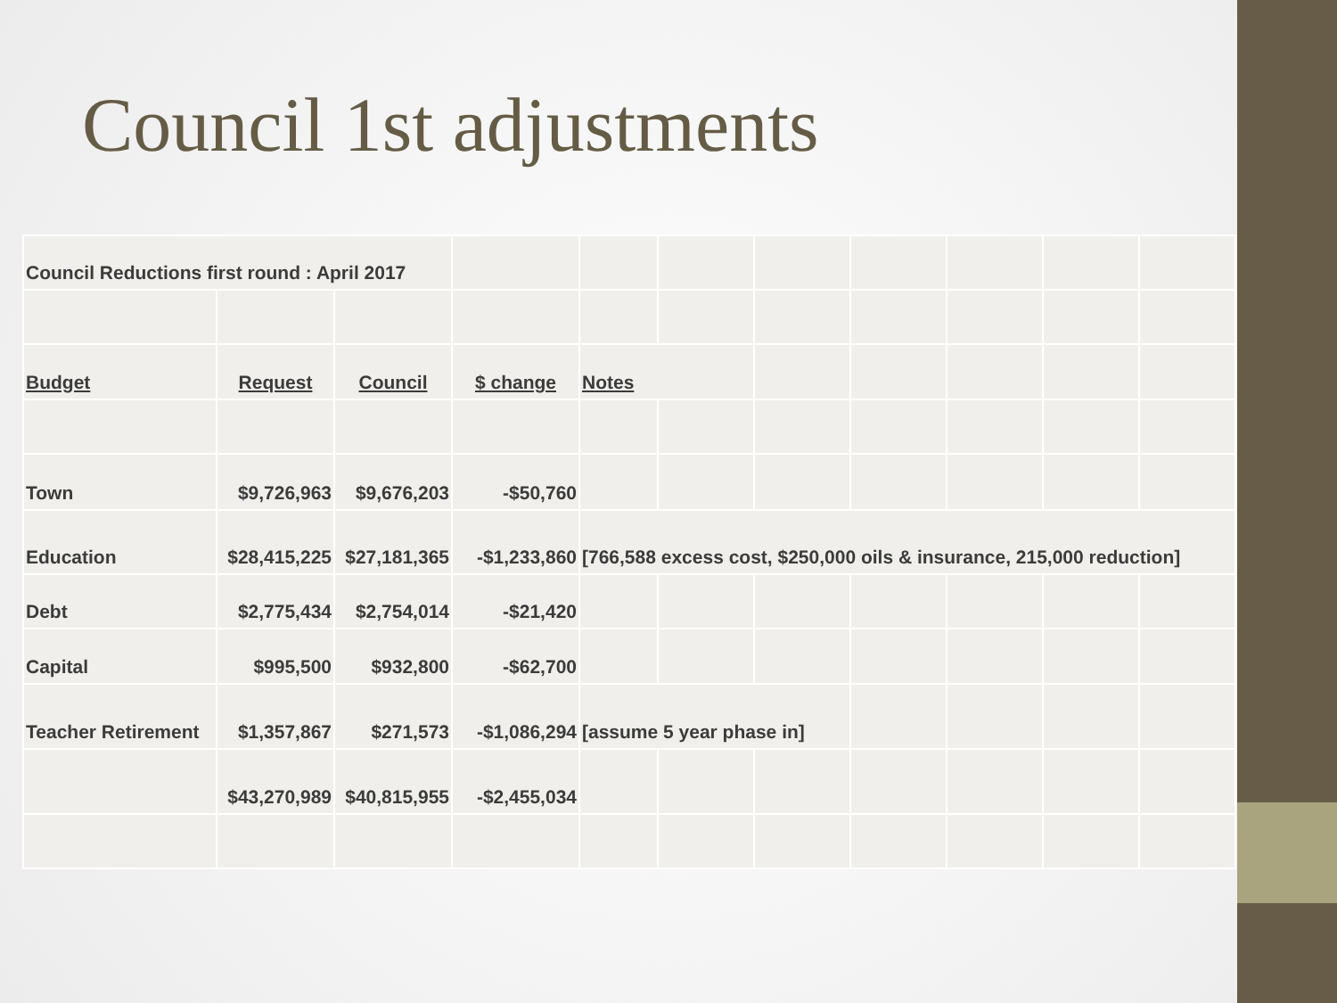Council 1st adjustments
| Council Reductions first round : April 2017 | | | | | | | | | | |
| Budget | Request | Council | $ change | Notes | | | | | | |
| Town | $9,726,963 | $9,676,203 | -$50,760 | | | | | | | |
| Education | $28,415,225 | $27,181,365 | -$1,233,860 | [766,588 excess cost, $250,000 oils & insurance, 215,000 reduction] | | | | | | |
| Debt | $2,775,434 | $2,754,014 | -$21,420 | | | | | | | |
| Capital | $995,500 | $932,800 | -$62,700 | | | | | | | |
| Teacher Retirement | $1,357,867 | $271,573 | -$1,086,294 | [assume 5 year phase in] | | | | | | |
| | $43,270,989 | $40,815,955 | -$2,455,034 | | | | | | | |